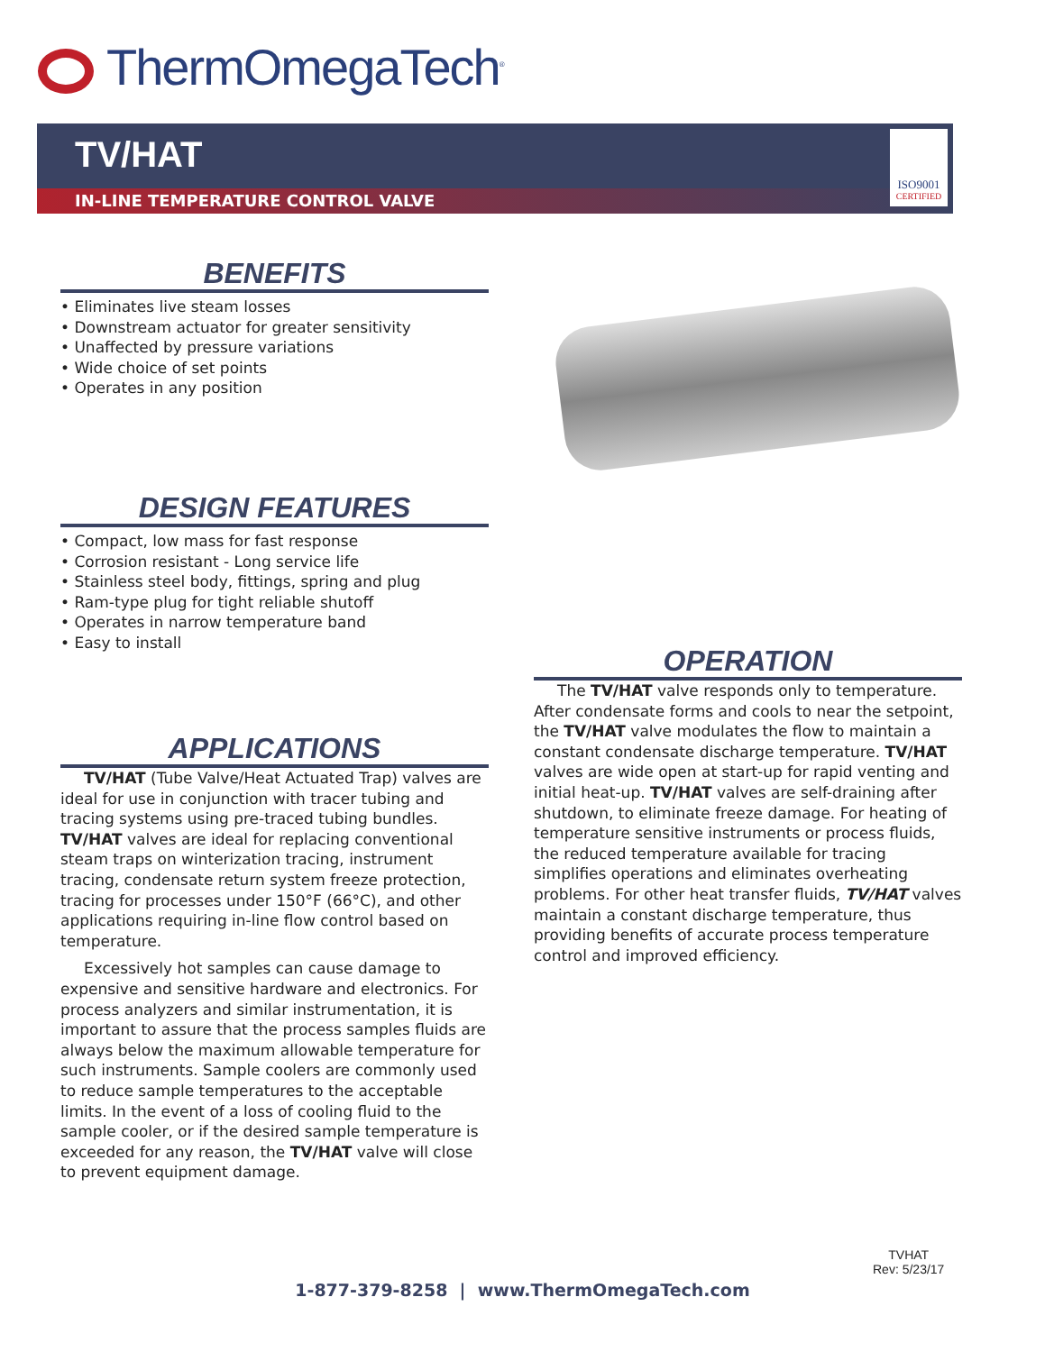ThermOmegaTech<sup>®</sup>
TV/HAT
IN-LINE TEMPERATURE CONTROL VALVE
ISO9001
CERTIFIED
BENEFITS
• Eliminates live steam losses
• Downstream actuator for greater sensitivity
• Unaffected by pressure variations
• Wide choice of set points
• Operates in any position
DESIGN FEATURES
• Compact, low mass for fast response
• Corrosion resistant - Long service life
• Stainless steel body, fittings, spring and plug
• Ram-type plug for tight reliable shutoff
• Operates in narrow temperature band
• Easy to install
APPLICATIONS
TV/HAT (Tube Valve/Heat Actuated Trap) valves are ideal for use in conjunction with tracer tubing and tracing systems using pre-traced tubing bundles. TV/HAT valves are ideal for replacing conventional steam traps on winterization tracing, instrument tracing, condensate return system freeze protection, tracing for processes under 150°F (66°C), and other applications requiring in-line flow control based on temperature.
Excessively hot samples can cause damage to expensive and sensitive hardware and electronics. For process analyzers and similar instrumentation, it is important to assure that the process samples fluids are always below the maximum allowable temperature for such instruments. Sample coolers are commonly used to reduce sample temperatures to the acceptable limits. In the event of a loss of cooling fluid to the sample cooler, or if the desired sample temperature is exceeded for any reason, the TV/HAT valve will close to prevent equipment damage.
OPERATION
The TV/HAT valve responds only to temperature. After condensate forms and cools to near the setpoint, the TV/HAT valve modulates the flow to maintain a constant condensate discharge temperature. TV/HAT valves are wide open at start-up for rapid venting and initial heat-up. TV/HAT valves are self-draining after shutdown, to eliminate freeze damage. For heating of temperature sensitive instruments or process fluids, the reduced temperature available for tracing simplifies operations and eliminates overheating problems. For other heat transfer fluids, TV/HAT valves maintain a constant discharge temperature, thus providing benefits of accurate process temperature control and improved efficiency.
TVHAT
Rev: 5/23/17
1-877-379-8258 | www.ThermOmegaTech.com